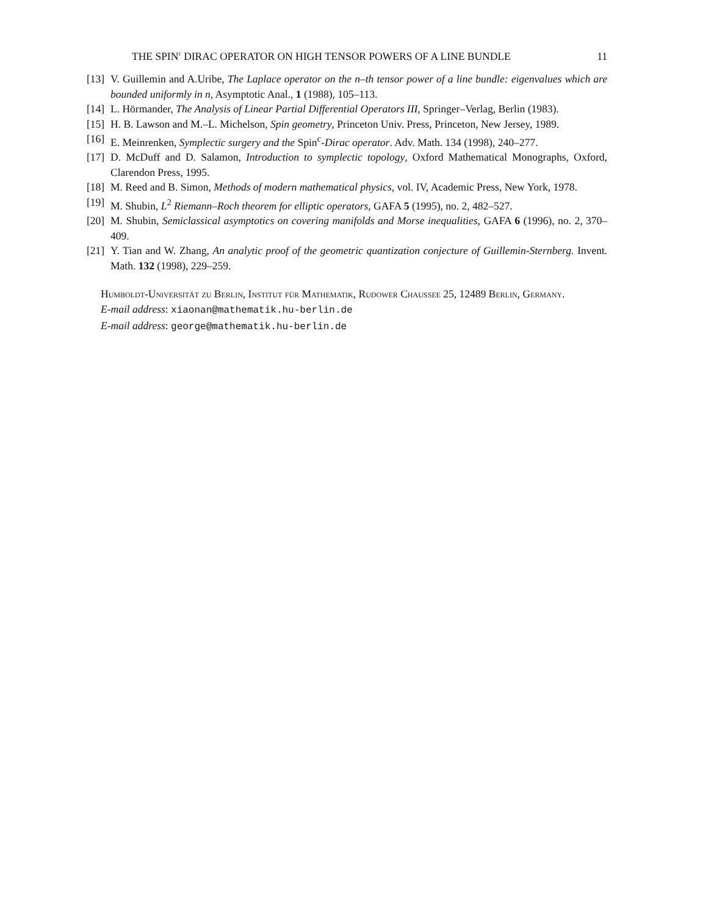THE SPIN<sup>c</sup> DIRAC OPERATOR ON HIGH TENSOR POWERS OF A LINE BUNDLE 11
[13] V. Guillemin and A.Uribe, The Laplace operator on the n–th tensor power of a line bundle: eigenvalues which are bounded uniformly in n, Asymptotic Anal., 1 (1988), 105–113.
[14] L. Hörmander, The Analysis of Linear Partial Differential Operators III, Springer–Verlag, Berlin (1983).
[15] H. B. Lawson and M.–L. Michelson, Spin geometry, Princeton Univ. Press, Princeton, New Jersey, 1989.
[16] E. Meinrenken, Symplectic surgery and the Spin<sup>c</sup>-Dirac operator. Adv. Math. 134 (1998), 240–277.
[17] D. McDuff and D. Salamon, Introduction to symplectic topology, Oxford Mathematical Monographs, Oxford, Clarendon Press, 1995.
[18] M. Reed and B. Simon, Methods of modern mathematical physics, vol. IV, Academic Press, New York, 1978.
[19] M. Shubin, L<sup>2</sup> Riemann–Roch theorem for elliptic operators, GAFA 5 (1995), no. 2, 482–527.
[20] M. Shubin, Semiclassical asymptotics on covering manifolds and Morse inequalities, GAFA 6 (1996), no. 2, 370–409.
[21] Y. Tian and W. Zhang, An analytic proof of the geometric quantization conjecture of Guillemin-Sternberg. Invent. Math. 132 (1998), 229–259.
Humboldt-Universität zu Berlin, Institut für Mathematik, Rudower Chaussee 25, 12489 Berlin, Germany.
E-mail address: xiaonan@mathematik.hu-berlin.de
E-mail address: george@mathematik.hu-berlin.de